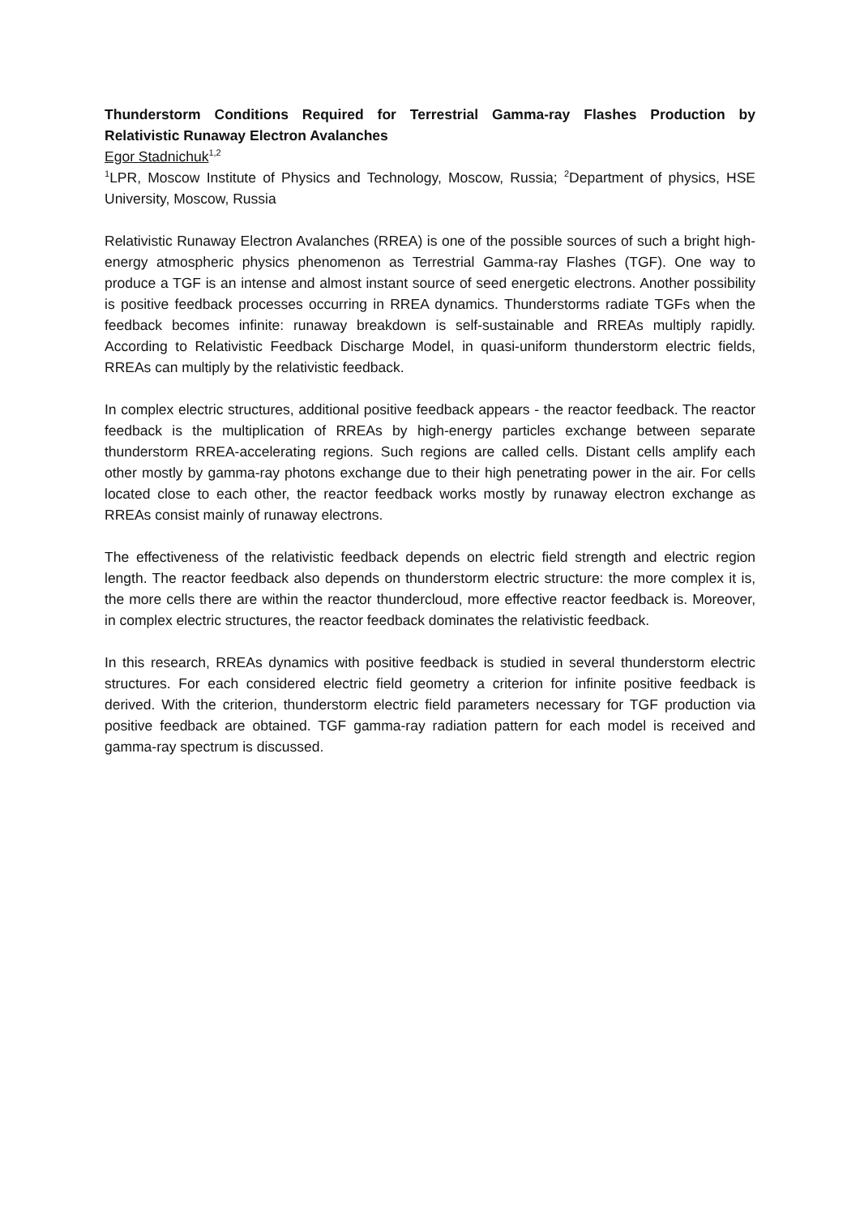Thunderstorm Conditions Required for Terrestrial Gamma-ray Flashes Production by Relativistic Runaway Electron Avalanches
Egor Stadnichuk<sup>1,2</sup>
<sup>1</sup> LPR, Moscow Institute of Physics and Technology, Moscow, Russia; <sup>2</sup>Department of physics, HSE University, Moscow, Russia
Relativistic Runaway Electron Avalanches (RREA) is one of the possible sources of such a bright high-energy atmospheric physics phenomenon as Terrestrial Gamma-ray Flashes (TGF). One way to produce a TGF is an intense and almost instant source of seed energetic electrons. Another possibility is positive feedback processes occurring in RREA dynamics. Thunderstorms radiate TGFs when the feedback becomes infinite: runaway breakdown is self-sustainable and RREAs multiply rapidly. According to Relativistic Feedback Discharge Model, in quasi-uniform thunderstorm electric fields, RREAs can multiply by the relativistic feedback.
In complex electric structures, additional positive feedback appears - the reactor feedback. The reactor feedback is the multiplication of RREAs by high-energy particles exchange between separate thunderstorm RREA-accelerating regions. Such regions are called cells. Distant cells amplify each other mostly by gamma-ray photons exchange due to their high penetrating power in the air. For cells located close to each other, the reactor feedback works mostly by runaway electron exchange as RREAs consist mainly of runaway electrons.
The effectiveness of the relativistic feedback depends on electric field strength and electric region length. The reactor feedback also depends on thunderstorm electric structure: the more complex it is, the more cells there are within the reactor thundercloud, more effective reactor feedback is. Moreover, in complex electric structures, the reactor feedback dominates the relativistic feedback.
In this research, RREAs dynamics with positive feedback is studied in several thunderstorm electric structures. For each considered electric field geometry a criterion for infinite positive feedback is derived. With the criterion, thunderstorm electric field parameters necessary for TGF production via positive feedback are obtained. TGF gamma-ray radiation pattern for each model is received and gamma-ray spectrum is discussed.